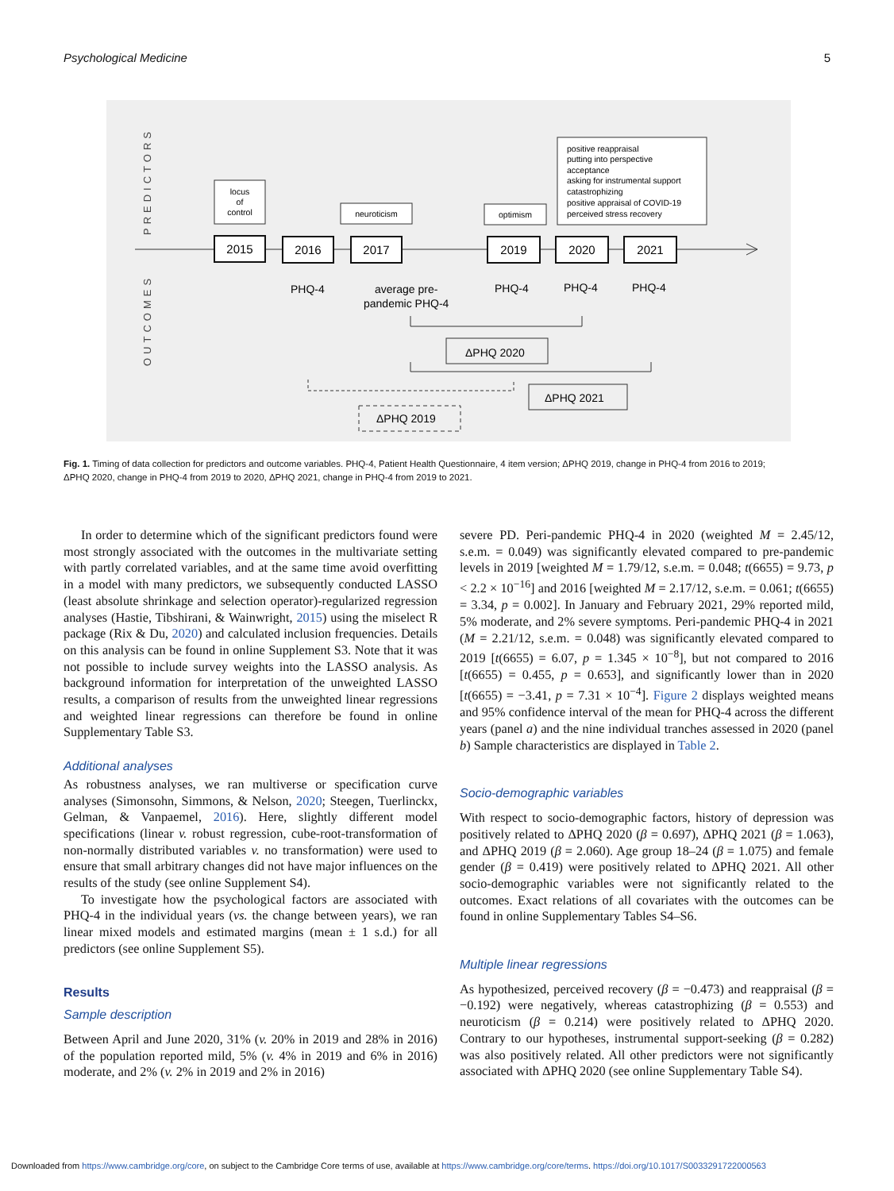Psychological Medicine 5
PREDICTORS
OUTCOMES
2015
2016
2017
2019
2020
2021
locus
of
control
neuroticism
optimism
positive reappraisal
putting into perspective
acceptance
asking for instrumental support
catastrophizing
positive appraisal of COVID-19
perceived stress recovery
PHQ-4
PHQ-4
PHQ-4
PHQ-4
average pre-
pandemic PHQ-4
ΔPHQ 2020
ΔPHQ 2021
ΔPHQ 2019
Fig. 1. Timing of data collection for predictors and outcome variables. PHQ-4, Patient Health Questionnaire, 4 item version; ΔPHQ 2019, change in PHQ-4 from 2016 to 2019; ΔPHQ 2020, change in PHQ-4 from 2019 to 2020, ΔPHQ 2021, change in PHQ-4 from 2019 to 2021.
In order to determine which of the significant predictors found were most strongly associated with the outcomes in the multivariate setting with partly correlated variables, and at the same time avoid overfitting in a model with many predictors, we subsequently conducted LASSO (least absolute shrinkage and selection operator)-regularized regression analyses (Hastie, Tibshirani, & Wainwright, 2015) using the miselect R package (Rix & Du, 2020) and calculated inclusion frequencies. Details on this analysis can be found in online Supplement S3. Note that it was not possible to include survey weights into the LASSO analysis. As background information for interpretation of the unweighted LASSO results, a comparison of results from the unweighted linear regressions and weighted linear regressions can therefore be found in online Supplementary Table S3.
Additional analyses
As robustness analyses, we ran multiverse or specification curve analyses (Simonsohn, Simmons, & Nelson, 2020; Steegen, Tuerlinckx, Gelman, & Vanpaemel, 2016). Here, slightly different model specifications (linear v. robust regression, cube-root-transformation of non-normally distributed variables v. no transformation) were used to ensure that small arbitrary changes did not have major influences on the results of the study (see online Supplement S4).
To investigate how the psychological factors are associated with PHQ-4 in the individual years (vs. the change between years), we ran linear mixed models and estimated margins (mean ± 1 s.d.) for all predictors (see online Supplement S5).
Results
Sample description
Between April and June 2020, 31% (v. 20% in 2019 and 28% in 2016) of the population reported mild, 5% (v. 4% in 2019 and 6% in 2016) moderate, and 2% (v. 2% in 2019 and 2% in 2016)
severe PD. Peri-pandemic PHQ-4 in 2020 (weighted M = 2.45/12, s.e.m. = 0.049) was significantly elevated compared to pre-pandemic levels in 2019 [weighted M = 1.79/12, s.e.m. = 0.048; t(6655) = 9.73, p < 2.2 × 10<sup>−16</sup>] and 2016 [weighted M = 2.17/12, s.e.m. = 0.061; t(6655) = 3.34, p = 0.002]. In January and February 2021, 29% reported mild, 5% moderate, and 2% severe symptoms. Peri-pandemic PHQ-4 in 2021 (M = 2.21/12, s.e.m. = 0.048) was significantly elevated compared to 2019 [t(6655) = 6.07, p = 1.345 × 10<sup>−8</sup>], but not compared to 2016 [t(6655) = 0.455, p = 0.653], and significantly lower than in 2020 [t(6655) = −3.41, p = 7.31 × 10<sup>−4</sup>]. Figure 2 displays weighted means and 95% confidence interval of the mean for PHQ-4 across the different years (panel a) and the nine individual tranches assessed in 2020 (panel b) Sample characteristics are displayed in Table 2.
Socio-demographic variables
With respect to socio-demographic factors, history of depression was positively related to ΔPHQ 2020 (β = 0.697), ΔPHQ 2021 (β = 1.063), and ΔPHQ 2019 (β = 2.060). Age group 18–24 (β = 1.075) and female gender (β = 0.419) were positively related to ΔPHQ 2021. All other socio-demographic variables were not significantly related to the outcomes. Exact relations of all covariates with the outcomes can be found in online Supplementary Tables S4–S6.
Multiple linear regressions
As hypothesized, perceived recovery (β = −0.473) and reappraisal (β = −0.192) were negatively, whereas catastrophizing (β = 0.553) and neuroticism (β = 0.214) were positively related to ΔPHQ 2020. Contrary to our hypotheses, instrumental support-seeking (β = 0.282) was also positively related. All other predictors were not significantly associated with ΔPHQ 2020 (see online Supplementary Table S4).
Downloaded from https://www.cambridge.org/core, on subject to the Cambridge Core terms of use, available at https://www.cambridge.org/core/terms. https://doi.org/10.1017/S0033291722000563